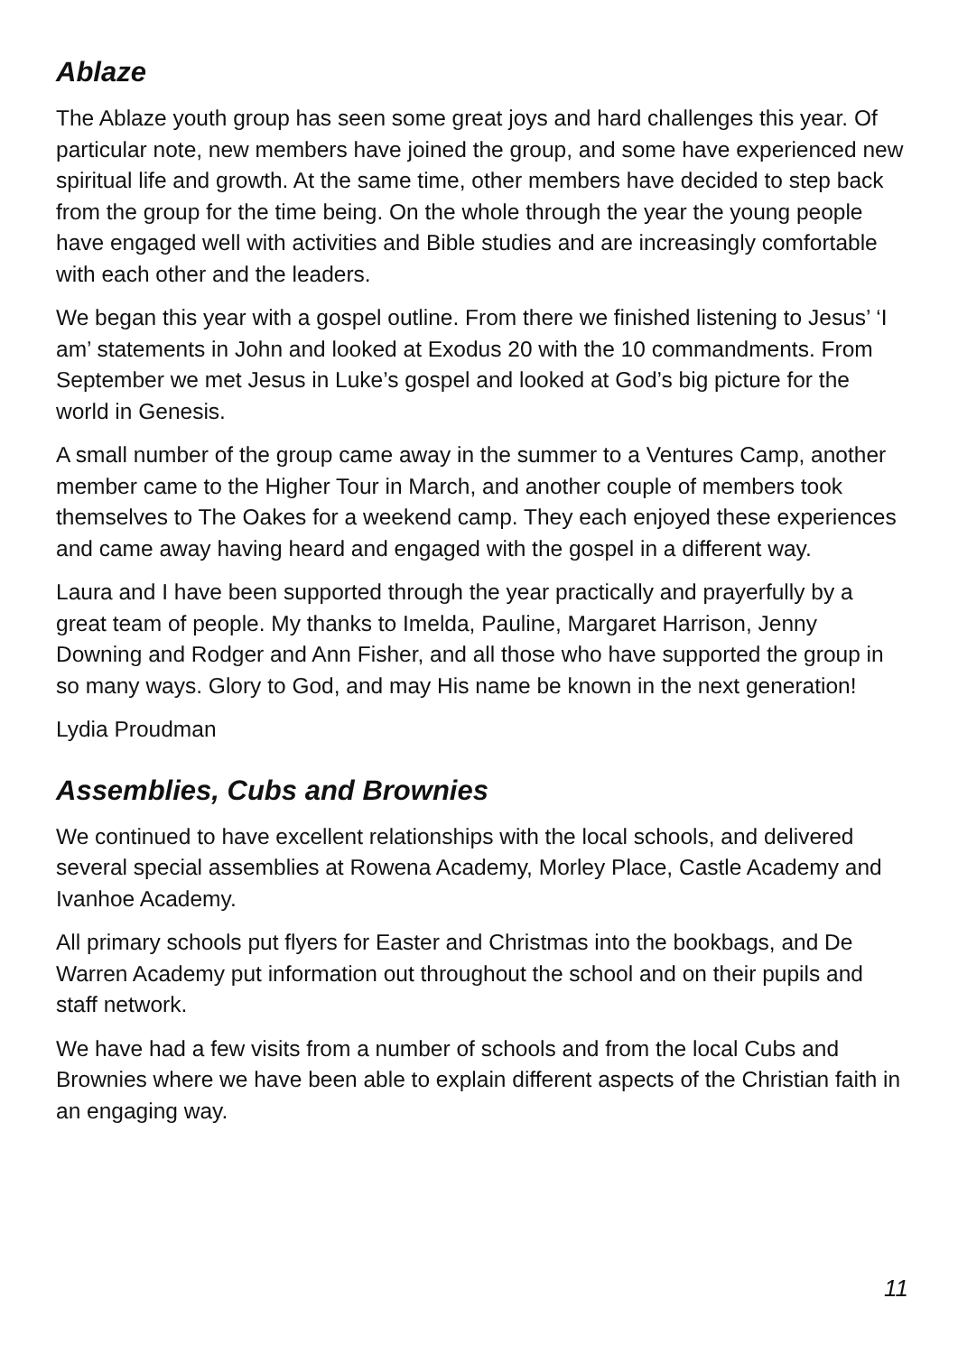Ablaze
The Ablaze youth group has seen some great joys and hard challenges this year. Of particular note, new members have joined the group, and some have experienced new spiritual life and growth. At the same time, other members have decided to step back from the group for the time being. On the whole through the year the young people have engaged well with activities and Bible studies and are increasingly comfortable with each other and the leaders.
We began this year with a gospel outline. From there we finished listening to Jesus’ ‘I am’ statements in John and looked at Exodus 20 with the 10 commandments. From September we met Jesus in Luke’s gospel and looked at God’s big picture for the world in Genesis.
A small number of the group came away in the summer to a Ventures Camp, another member came to the Higher Tour in March, and another couple of members took themselves to The Oakes for a weekend camp. They each enjoyed these experiences and came away having heard and engaged with the gospel in a different way.
Laura and I have been supported through the year practically and prayerfully by a great team of people. My thanks to Imelda, Pauline, Margaret Harrison, Jenny Downing and Rodger and Ann Fisher, and all those who have supported the group in so many ways. Glory to God, and may His name be known in the next generation!
Lydia Proudman
Assemblies, Cubs and Brownies
We continued to have excellent relationships with the local schools, and delivered several special assemblies at Rowena Academy, Morley Place, Castle Academy and Ivanhoe Academy.
All primary schools put flyers for Easter and Christmas into the bookbags, and De Warren Academy put information out throughout the school and on their pupils and staff network.
We have had a few visits from a number of schools and from the local Cubs and Brownies where we have been able to explain different aspects of the Christian faith in an engaging way.
11